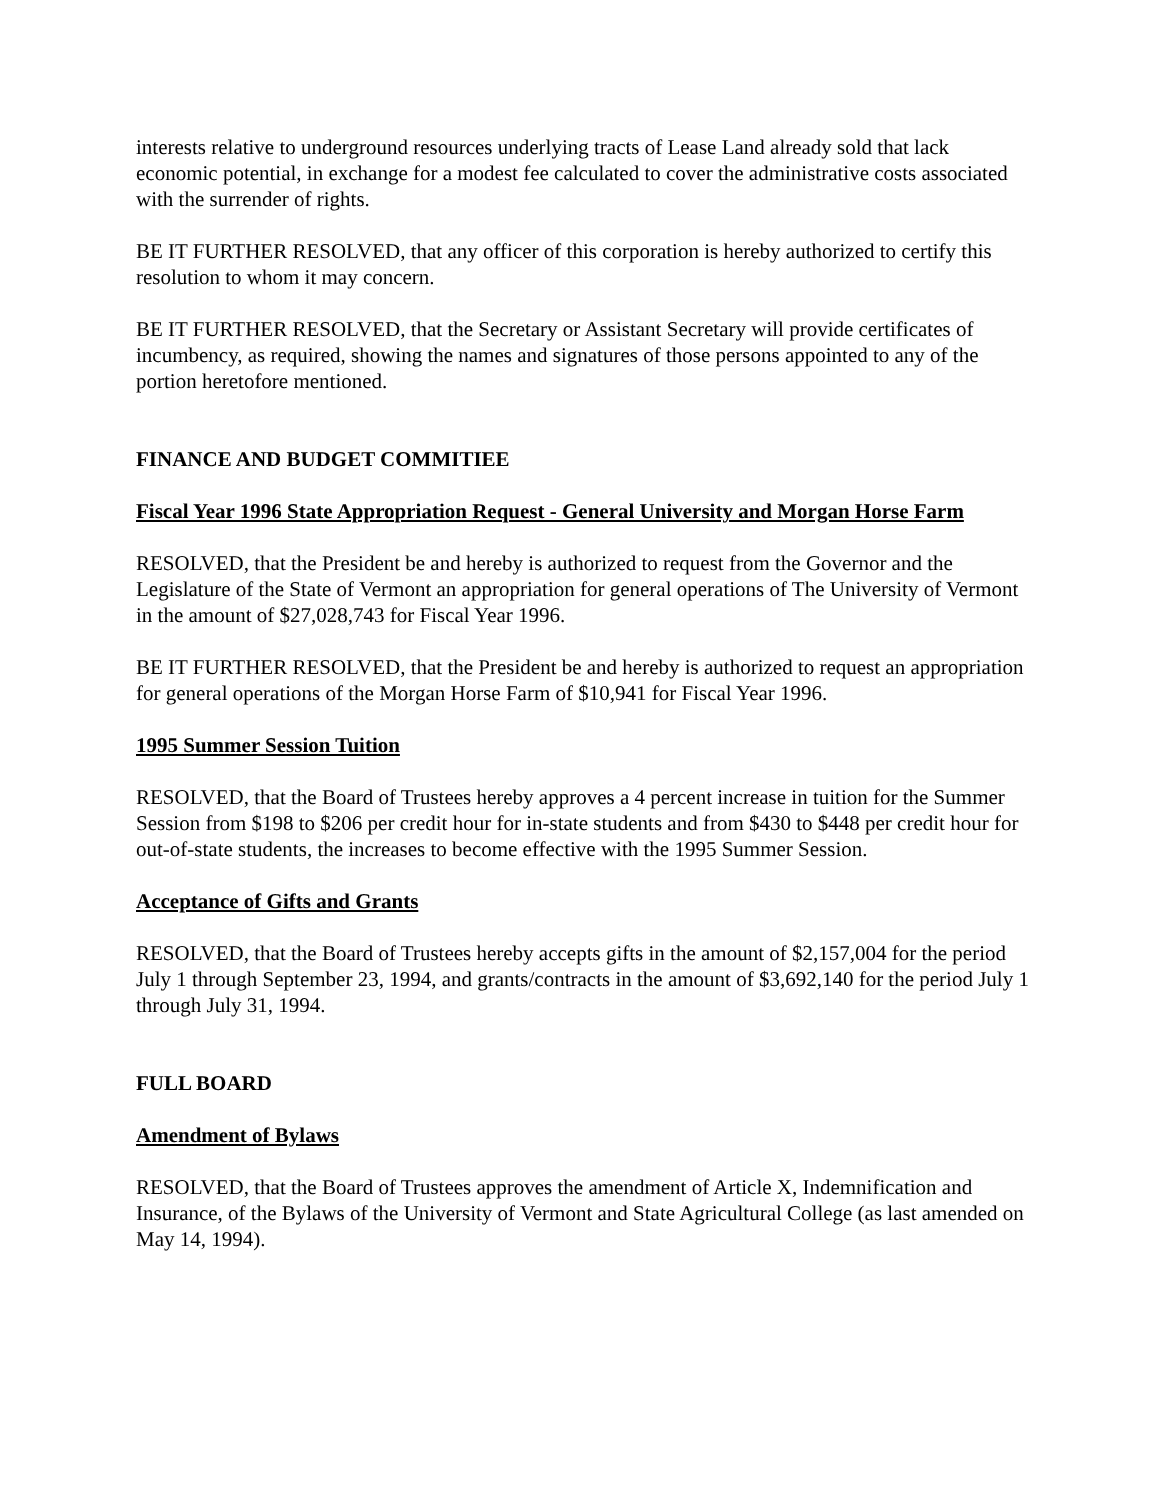interests relative to underground resources underlying tracts of Lease Land already sold that lack economic potential, in exchange for a modest fee calculated to cover the administrative costs associated with the surrender of rights.
BE IT FURTHER RESOLVED, that any officer of this corporation is hereby authorized to certify this resolution to whom it may concern.
BE IT FURTHER RESOLVED, that the Secretary or Assistant Secretary will provide certificates of incumbency, as required, showing the names and signatures of those persons appointed to any of the portion heretofore mentioned.
FINANCE AND BUDGET COMMITIEE
Fiscal Year 1996 State Appropriation Request - General University and Morgan Horse Farm
RESOLVED, that the President be and hereby is authorized to request from the Governor and the Legislature of the State of Vermont an appropriation for general operations of The University of Vermont in the amount of $27,028,743 for Fiscal Year 1996.
BE IT FURTHER RESOLVED, that the President be and hereby is authorized to request an appropriation for general operations of the Morgan Horse Farm of $10,941 for Fiscal Year 1996.
1995 Summer Session Tuition
RESOLVED, that the Board of Trustees hereby approves a 4 percent increase in tuition for the Summer Session from $198 to $206 per credit hour for in-state students and from $430 to $448 per credit hour for out-of-state students, the increases to become effective with the 1995 Summer Session.
Acceptance of Gifts and Grants
RESOLVED, that the Board of Trustees hereby accepts gifts in the amount of $2,157,004 for the period July 1 through September 23, 1994, and grants/contracts in the amount of $3,692,140 for the period July 1 through July 31, 1994.
FULL BOARD
Amendment of Bylaws
RESOLVED, that the Board of Trustees approves the amendment of Article X, Indemnification and Insurance, of the Bylaws of the University of Vermont and State Agricultural College (as last amended on May 14, 1994).